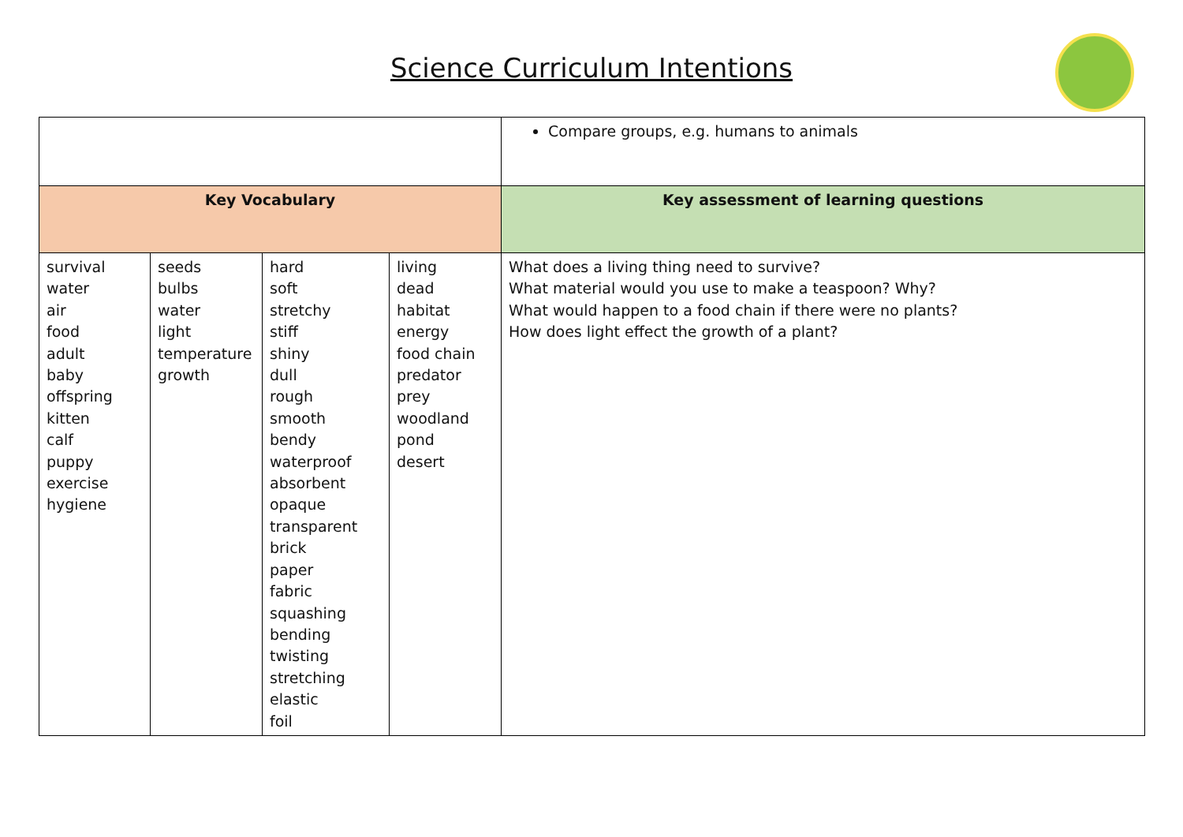Science Curriculum Intentions
| | | | | Compare groups, e.g. humans to animals |
| Key Vocabulary | | | | Key assessment of learning questions |
| survival water air food adult baby offspring kitten calf puppy exercise hygiene | seeds bulbs water light temperature growth | hard soft stretchy stiff shiny dull rough smooth bendy waterproof absorbent opaque transparent brick paper fabric squashing bending twisting stretching elastic foil | living dead habitat energy food chain predator prey woodland pond desert | What does a living thing need to survive? What material would you use to make a teaspoon? Why? What would happen to a food chain if there were no plants? How does light effect the growth of a plant? |